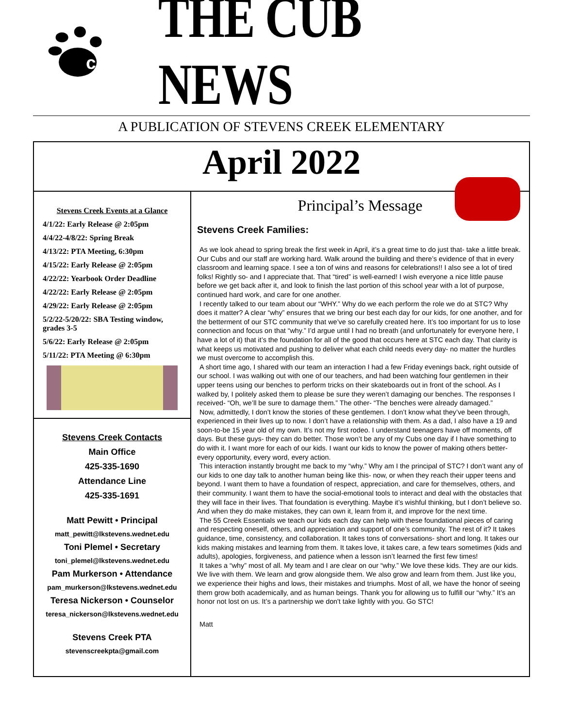c
THE CUB NEWS
A PUBLICATION OF STEVENS CREEK ELEMENTARY
April 2022
Stevens Creek Events at a Glance
4/1/22: Early Release @ 2:05pm
4/4/22-4/8/22: Spring Break
4/13/22: PTA Meeting, 6:30pm
4/15/22: Early Release @ 2:05pm
4/22/22: Yearbook Order Deadline
4/22/22: Early Release @ 2:05pm
4/29/22: Early Release @ 2:05pm
5/2/22-5/20/22: SBA Testing window, grades 3-5
5/6/22: Early Release @ 2:05pm
5/11/22: PTA Meeting @ 6:30pm
Stevens Creek Contacts
Main Office
425-335-1690
Attendance Line
425-335-1691
Matt Pewitt • Principal
matt_pewitt@lkstevens.wednet.edu
Toni Plemel • Secretary
toni_plemel@lkstevens.wednet.edu
Pam Murkerson • Attendance
pam_murkerson@lkstevens.wednet.edu
Teresa Nickerson • Counselor
teresa_nickerson@lkstevens.wednet.edu
Stevens Creek PTA
stevenscreekpta@gmail.com
Principal’s Message
Stevens Creek Families:
As we look ahead to spring break the first week in April, it’s a great time to do just that- take a little break. Our Cubs and our staff are working hard. Walk around the building and there’s evidence of that in every classroom and learning space. I see a ton of wins and reasons for celebrations!! I also see a lot of tired folks! Rightly so- and I appreciate that. That “tired” is well-earned! I wish everyone a nice little pause before we get back after it, and look to finish the last portion of this school year with a lot of purpose, continued hard work, and care for one another.
I recently talked to our team about our “WHY.” Why do we each perform the role we do at STC? Why does it matter? A clear “why” ensures that we bring our best each day for our kids, for one another, and for the betterment of our STC community that we’ve so carefully created here. It’s too important for us to lose connection and focus on that “why.” I’d argue until I had no breath (and unfortunately for everyone here, I have a lot of it) that it’s the foundation for all of the good that occurs here at STC each day. That clarity is what keeps us motivated and pushing to deliver what each child needs every day- no matter the hurdles we must overcome to accomplish this.
A short time ago, I shared with our team an interaction I had a few Friday evenings back, right outside of our school. I was walking out with one of our teachers, and had been watching four gentlemen in their upper teens using our benches to perform tricks on their skateboards out in front of the school. As I walked by, I politely asked them to please be sure they weren’t damaging our benches. The responses I received- “Oh, we’ll be sure to damage them.” The other- “The benches were already damaged.”
Now, admittedly, I don’t know the stories of these gentlemen. I don’t know what they’ve been through, experienced in their lives up to now. I don’t have a relationship with them. As a dad, I also have a 19 and soon-to-be 15 year old of my own. It’s not my first rodeo. I understand teenagers have off moments, off days. But these guys- they can do better. Those won’t be any of my Cubs one day if I have something to do with it. I want more for each of our kids. I want our kids to know the power of making others better- every opportunity, every word, every action.
This interaction instantly brought me back to my “why.” Why am I the principal of STC? I don’t want any of our kids to one day talk to another human being like this- now, or when they reach their upper teens and beyond. I want them to have a foundation of respect, appreciation, and care for themselves, others, and their community. I want them to have the social-emotional tools to interact and deal with the obstacles that they will face in their lives. That foundation is everything. Maybe it’s wishful thinking, but I don’t believe so. And when they do make mistakes, they can own it, learn from it, and improve for the next time.
The 55 Creek Essentials we teach our kids each day can help with these foundational pieces of caring and respecting oneself, others, and appreciation and support of one’s community. The rest of it? It takes guidance, time, consistency, and collaboration. It takes tons of conversations- short and long. It takes our kids making mistakes and learning from them. It takes love, it takes care, a few tears sometimes (kids and adults), apologies, forgiveness, and patience when a lesson isn’t learned the first few times!
It takes a “why” most of all. My team and I are clear on our “why.” We love these kids. They are our kids. We live with them. We learn and grow alongside them. We also grow and learn from them. Just like you, we experience their highs and lows, their mistakes and triumphs. Most of all, we have the honor of seeing them grow both academically, and as human beings. Thank you for allowing us to fulfill our “why.” It’s an honor not lost on us. It’s a partnership we don't take lightly with you. Go STC!
Matt